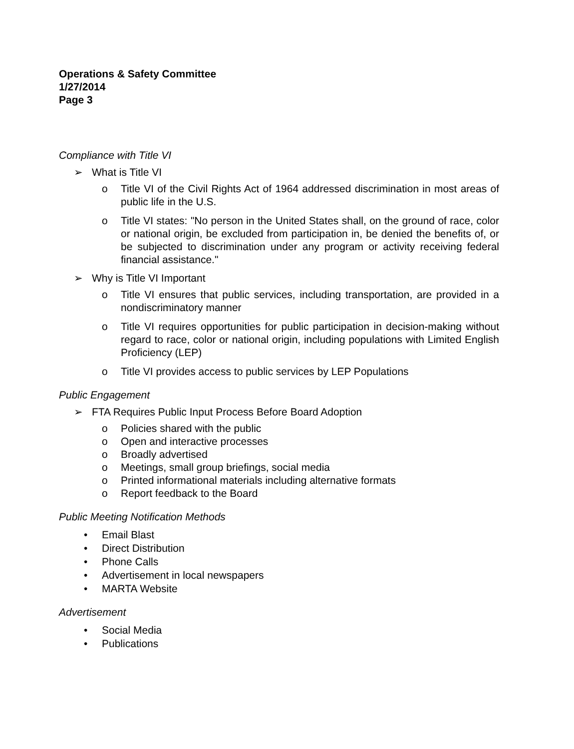Operations & Safety Committee
1/27/2014
Page 3
Compliance with Title VI
➢ What is Title VI
o Title VI of the Civil Rights Act of 1964 addressed discrimination in most areas of public life in the U.S.
o Title VI states: "No person in the United States shall, on the ground of race, color or national origin, be excluded from participation in, be denied the benefits of, or be subjected to discrimination under any program or activity receiving federal financial assistance."
➢ Why is Title VI Important
o Title VI ensures that public services, including transportation, are provided in a nondiscriminatory manner
o Title VI requires opportunities for public participation in decision-making without regard to race, color or national origin, including populations with Limited English Proficiency (LEP)
o Title VI provides access to public services by LEP Populations
Public Engagement
➢ FTA Requires Public Input Process Before Board Adoption
o Policies shared with the public
o Open and interactive processes
o Broadly advertised
o Meetings, small group briefings, social media
o Printed informational materials including alternative formats
o Report feedback to the Board
Public Meeting Notification Methods
• Email Blast
• Direct Distribution
• Phone Calls
• Advertisement in local newspapers
• MARTA Website
Advertisement
• Social Media
• Publications